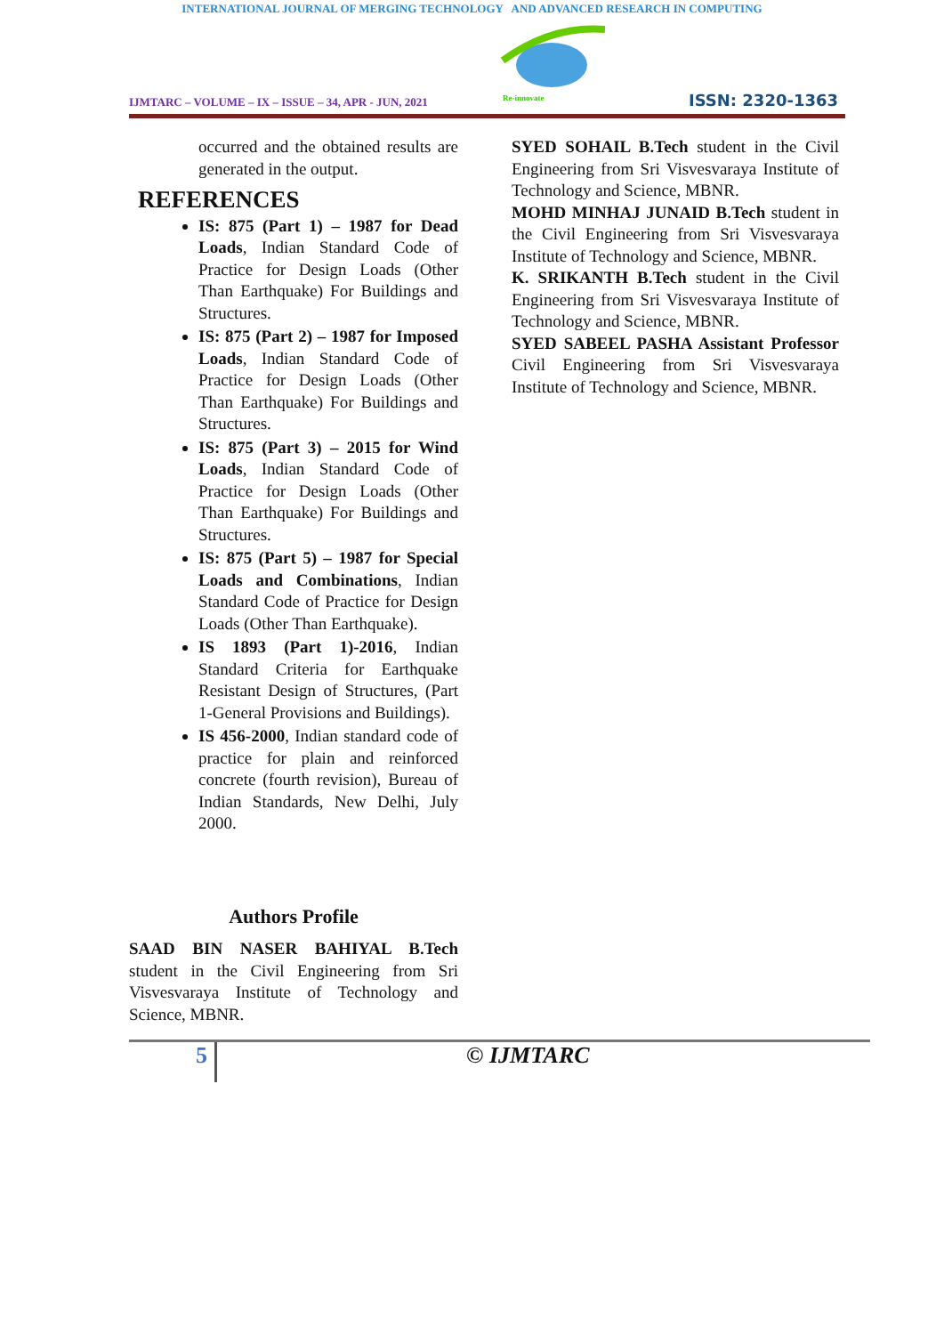INTERNATIONAL JOURNAL OF MERGING TECHNOLOGY AND ADVANCED RESEARCH IN COMPUTING
IJMTARC – VOLUME – IX – ISSUE – 34, APR - JUN, 2021
Re-innovate
ISSN: 2320-1363
occurred and the obtained results are generated in the output.
REFERENCES
IS: 875 (Part 1) – 1987 for Dead Loads, Indian Standard Code of Practice for Design Loads (Other Than Earthquake) For Buildings and Structures.
IS: 875 (Part 2) – 1987 for Imposed Loads, Indian Standard Code of Practice for Design Loads (Other Than Earthquake) For Buildings and Structures.
IS: 875 (Part 3) – 2015 for Wind Loads, Indian Standard Code of Practice for Design Loads (Other Than Earthquake) For Buildings and Structures.
IS: 875 (Part 5) – 1987 for Special Loads and Combinations, Indian Standard Code of Practice for Design Loads (Other Than Earthquake).
IS 1893 (Part 1)-2016, Indian Standard Criteria for Earthquake Resistant Design of Structures, (Part 1-General Provisions and Buildings).
IS 456-2000, Indian standard code of practice for plain and reinforced concrete (fourth revision), Bureau of Indian Standards, New Delhi, July 2000.
Authors Profile
SAAD BIN NASER BAHIYAL B.Tech student in the Civil Engineering from Sri Visvesvaraya Institute of Technology and Science, MBNR.
SYED SOHAIL B.Tech student in the Civil Engineering from Sri Visvesvaraya Institute of Technology and Science, MBNR.
MOHD MINHAJ JUNAID B.Tech student in the Civil Engineering from Sri Visvesvaraya Institute of Technology and Science, MBNR.
K. SRIKANTH B.Tech student in the Civil Engineering from Sri Visvesvaraya Institute of Technology and Science, MBNR.
SYED SABEEL PASHA Assistant Professor Civil Engineering from Sri Visvesvaraya Institute of Technology and Science, MBNR.
5 © IJMTARC